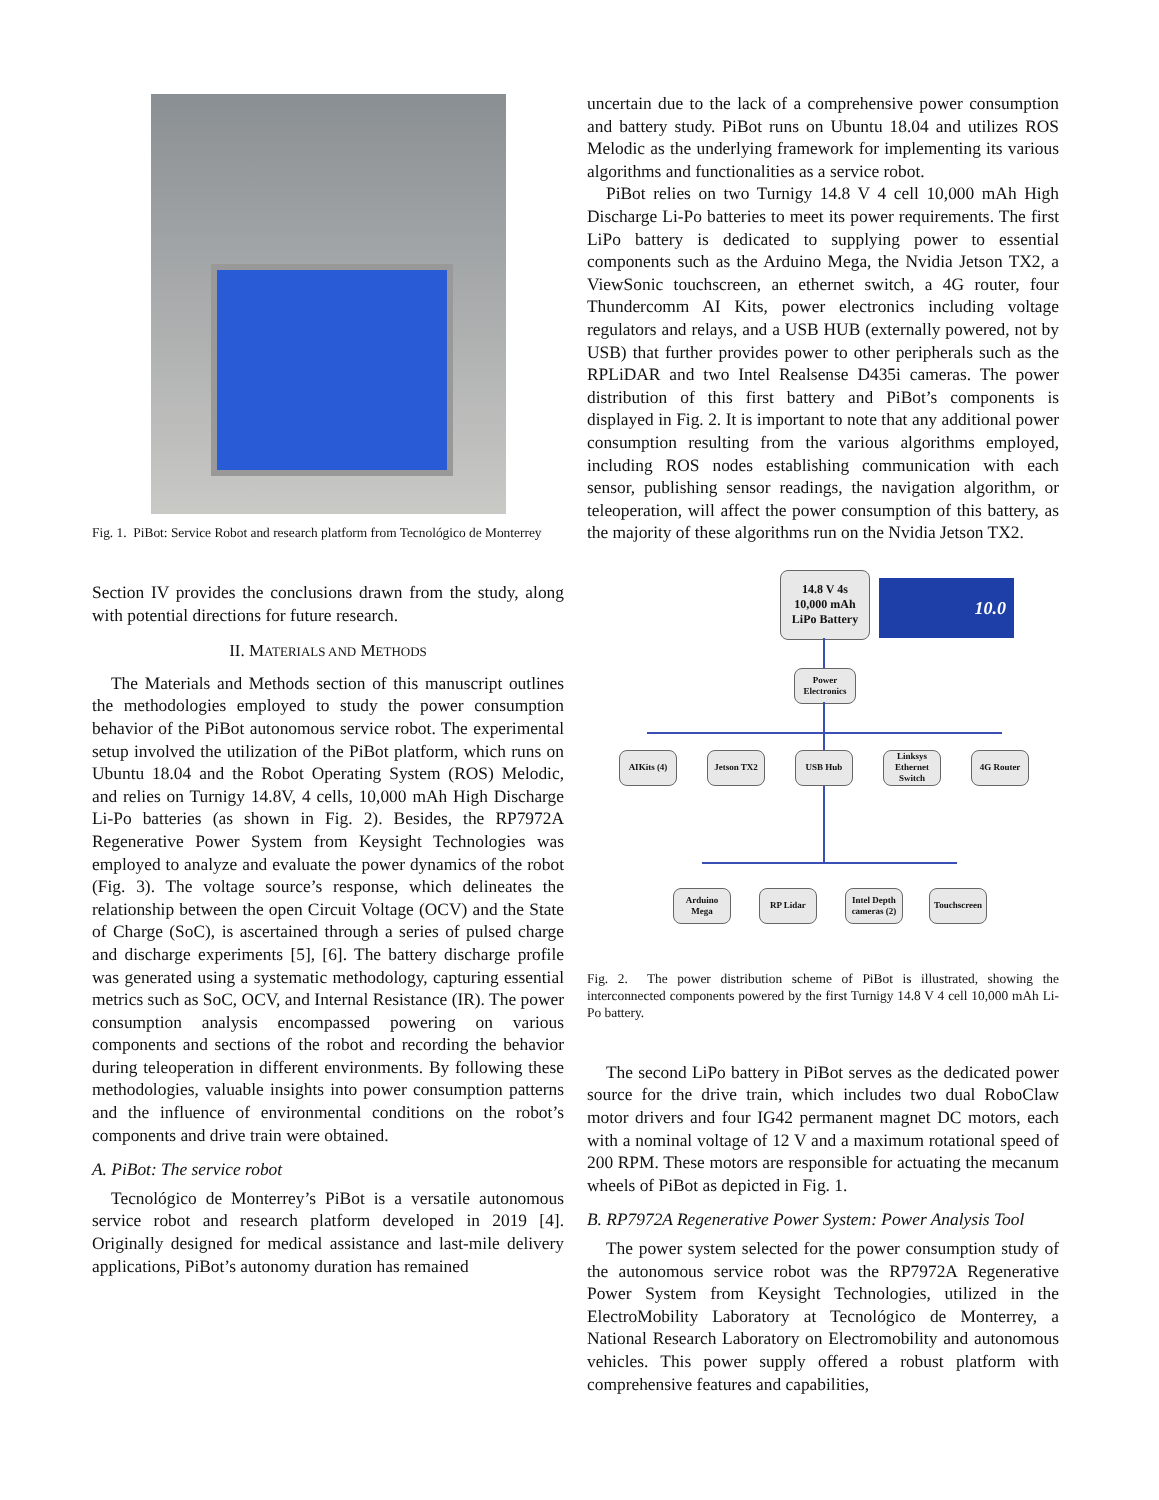Fig. 1. PiBot: Service Robot and research platform from Tecnológico de Monterrey
Section IV provides the conclusions drawn from the study, along with potential directions for future research.
II. MATERIALS AND METHODS
The Materials and Methods section of this manuscript outlines the methodologies employed to study the power consumption behavior of the PiBot autonomous service robot. The experimental setup involved the utilization of the PiBot platform, which runs on Ubuntu 18.04 and the Robot Operating System (ROS) Melodic, and relies on Turnigy 14.8V, 4 cells, 10,000 mAh High Discharge Li-Po batteries (as shown in Fig. 2). Besides, the RP7972A Regenerative Power System from Keysight Technologies was employed to analyze and evaluate the power dynamics of the robot (Fig. 3). The voltage source’s response, which delineates the relationship between the open Circuit Voltage (OCV) and the State of Charge (SoC), is ascertained through a series of pulsed charge and discharge experiments [5], [6]. The battery discharge profile was generated using a systematic methodology, capturing essential metrics such as SoC, OCV, and Internal Resistance (IR). The power consumption analysis encompassed powering on various components and sections of the robot and recording the behavior during teleoperation in different environments. By following these methodologies, valuable insights into power consumption patterns and the influence of environmental conditions on the robot’s components and drive train were obtained.
A. PiBot: The service robot
Tecnológico de Monterrey’s PiBot is a versatile autonomous service robot and research platform developed in 2019 [4]. Originally designed for medical assistance and last-mile delivery applications, PiBot’s autonomy duration has remained
uncertain due to the lack of a comprehensive power consumption and battery study. PiBot runs on Ubuntu 18.04 and utilizes ROS Melodic as the underlying framework for implementing its various algorithms and functionalities as a service robot.
PiBot relies on two Turnigy 14.8 V 4 cell 10,000 mAh High Discharge Li-Po batteries to meet its power requirements. The first LiPo battery is dedicated to supplying power to essential components such as the Arduino Mega, the Nvidia Jetson TX2, a ViewSonic touchscreen, an ethernet switch, a 4G router, four Thundercomm AI Kits, power electronics including voltage regulators and relays, and a USB HUB (externally powered, not by USB) that further provides power to other peripherals such as the RPLiDAR and two Intel Realsense D435i cameras. The power distribution of this first battery and PiBot’s components is displayed in Fig. 2. It is important to note that any additional power consumption resulting from the various algorithms employed, including ROS nodes establishing communication with each sensor, publishing sensor readings, the navigation algorithm, or teleoperation, will affect the power consumption of this battery, as the majority of these algorithms run on the Nvidia Jetson TX2.
14.8 V 4s
10,000 mAh
LiPo Battery
10.0
Power
Electronics
AIKits (4) Jetson TX2 USB Hub
Linksys
Ethernet
Switch
4G Router
Arduino
Mega
RP Lidar
Intel Depth
cameras (2)
Touchscreen
Fig. 2. The power distribution scheme of PiBot is illustrated, showing the interconnected components powered by the first Turnigy 14.8 V 4 cell 10,000 mAh Li-Po battery.
The second LiPo battery in PiBot serves as the dedicated power source for the drive train, which includes two dual RoboClaw motor drivers and four IG42 permanent magnet DC motors, each with a nominal voltage of 12 V and a maximum rotational speed of 200 RPM. These motors are responsible for actuating the mecanum wheels of PiBot as depicted in Fig. 1.
B. RP7972A Regenerative Power System: Power Analysis Tool
The power system selected for the power consumption study of the autonomous service robot was the RP7972A Regenerative Power System from Keysight Technologies, utilized in the ElectroMobility Laboratory at Tecnológico de Monterrey, a National Research Laboratory on Electromobility and autonomous vehicles. This power supply offered a robust platform with comprehensive features and capabilities,